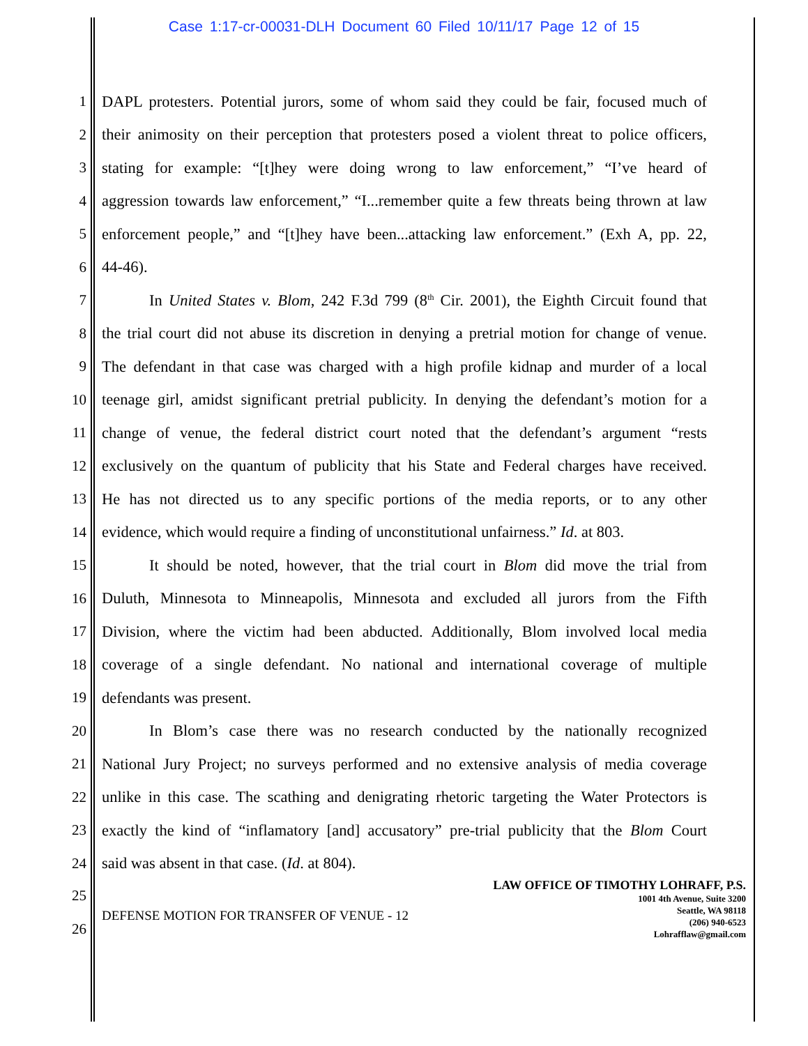Case 1:17-cr-00031-DLH Document 60 Filed 10/11/17 Page 12 of 15
1 DAPL protesters. Potential jurors, some of whom said they could be fair, focused much of
2 their animosity on their perception that protesters posed a violent threat to police officers,
3 stating for example: “[t]hey were doing wrong to law enforcement,” “I’ve heard of
4 aggression towards law enforcement,” “I...remember quite a few threats being thrown at law
5 enforcement people,” and “[t]hey have been...attacking law enforcement.” (Exh A, pp. 22,
6 44-46).
7 In United States v. Blom, 242 F.3d 799 (8<sup>th</sup> Cir. 2001), the Eighth Circuit found that
8 the trial court did not abuse its discretion in denying a pretrial motion for change of venue.
9 The defendant in that case was charged with a high profile kidnap and murder of a local
10 teenage girl, amidst significant pretrial publicity. In denying the defendant’s motion for a
11 change of venue, the federal district court noted that the defendant’s argument “rests
12 exclusively on the quantum of publicity that his State and Federal charges have received.
13 He has not directed us to any specific portions of the media reports, or to any other
14 evidence, which would require a finding of unconstitutional unfairness.” Id. at 803.
15 It should be noted, however, that the trial court in Blom did move the trial from
16 Duluth, Minnesota to Minneapolis, Minnesota and excluded all jurors from the Fifth
17 Division, where the victim had been abducted. Additionally, Blom involved local media
18 coverage of a single defendant. No national and international coverage of multiple
19 defendants was present.
20 In Blom’s case there was no research conducted by the nationally recognized
21 National Jury Project; no surveys performed and no extensive analysis of media coverage
22 unlike in this case. The scathing and denigrating rhetoric targeting the Water Protectors is
23 exactly the kind of “inflamatory [and] accusatory” pre-trial publicity that the Blom Court
24 said was absent in that case. (Id. at 804).
25
26
DEFENSE MOTION FOR TRANSFER OF VENUE - 12
LAW OFFICE OF TIMOTHY LOHRAFF, P.S.
1001 4th Avenue, Suite 3200
Seattle, WA 98118
(206) 940-6523
Lohrafflaw@gmail.com